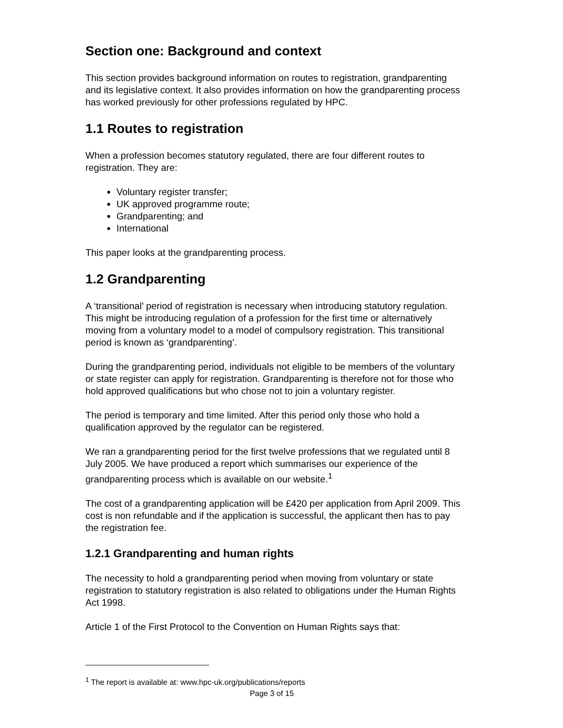Section one: Background and context
This section provides background information on routes to registration, grandparenting and its legislative context. It also provides information on how the grandparenting process has worked previously for other professions regulated by HPC.
1.1 Routes to registration
When a profession becomes statutory regulated, there are four different routes to registration. They are:
Voluntary register transfer;
UK approved programme route;
Grandparenting; and
International
This paper looks at the grandparenting process.
1.2 Grandparenting
A ‘transitional’ period of registration is necessary when introducing statutory regulation. This might be introducing regulation of a profession for the first time or alternatively moving from a voluntary model to a model of compulsory registration. This transitional period is known as ‘grandparenting’.
During the grandparenting period, individuals not eligible to be members of the voluntary or state register can apply for registration. Grandparenting is therefore not for those who hold approved qualifications but who chose not to join a voluntary register.
The period is temporary and time limited. After this period only those who hold a qualification approved by the regulator can be registered.
We ran a grandparenting period for the first twelve professions that we regulated until 8 July 2005. We have produced a report which summarises our experience of the grandparenting process which is available on our website.<sup>1</sup>
The cost of a grandparenting application will be £420 per application from April 2009. This cost is non refundable and if the application is successful, the applicant then has to pay the registration fee.
1.2.1 Grandparenting and human rights
The necessity to hold a grandparenting period when moving from voluntary or state registration to statutory registration is also related to obligations under the Human Rights Act 1998.
Article 1 of the First Protocol to the Convention on Human Rights says that:
<sup>1</sup> The report is available at: www.hpc-uk.org/publications/reports
Page 3 of 15